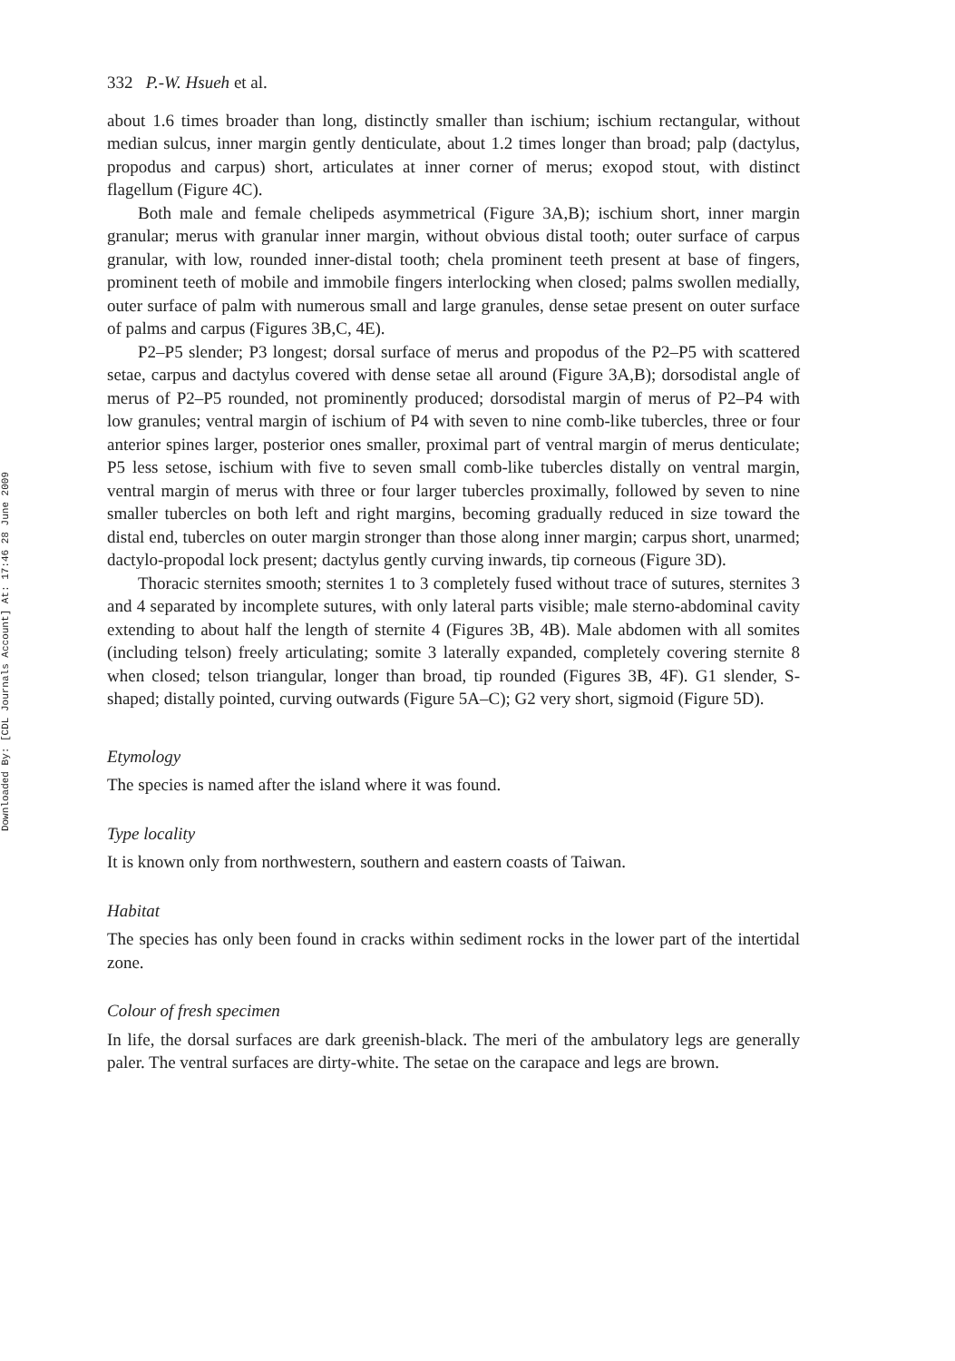Downloaded By: [CDL Journals Account] At: 17:46 28 June 2009
332 P.-W. Hsueh et al.
about 1.6 times broader than long, distinctly smaller than ischium; ischium rectangular, without median sulcus, inner margin gently denticulate, about 1.2 times longer than broad; palp (dactylus, propodus and carpus) short, articulates at inner corner of merus; exopod stout, with distinct flagellum (Figure 4C).
Both male and female chelipeds asymmetrical (Figure 3A,B); ischium short, inner margin granular; merus with granular inner margin, without obvious distal tooth; outer surface of carpus granular, with low, rounded inner-distal tooth; chela prominent teeth present at base of fingers, prominent teeth of mobile and immobile fingers interlocking when closed; palms swollen medially, outer surface of palm with numerous small and large granules, dense setae present on outer surface of palms and carpus (Figures 3B,C, 4E).
P2–P5 slender; P3 longest; dorsal surface of merus and propodus of the P2–P5 with scattered setae, carpus and dactylus covered with dense setae all around (Figure 3A,B); dorsodistal angle of merus of P2–P5 rounded, not prominently produced; dorsodistal margin of merus of P2–P4 with low granules; ventral margin of ischium of P4 with seven to nine comb-like tubercles, three or four anterior spines larger, posterior ones smaller, proximal part of ventral margin of merus denticulate; P5 less setose, ischium with five to seven small comb-like tubercles distally on ventral margin, ventral margin of merus with three or four larger tubercles proximally, followed by seven to nine smaller tubercles on both left and right margins, becoming gradually reduced in size toward the distal end, tubercles on outer margin stronger than those along inner margin; carpus short, unarmed; dactylo-propodal lock present; dactylus gently curving inwards, tip corneous (Figure 3D).
Thoracic sternites smooth; sternites 1 to 3 completely fused without trace of sutures, sternites 3 and 4 separated by incomplete sutures, with only lateral parts visible; male sterno-abdominal cavity extending to about half the length of sternite 4 (Figures 3B, 4B). Male abdomen with all somites (including telson) freely articulating; somite 3 laterally expanded, completely covering sternite 8 when closed; telson triangular, longer than broad, tip rounded (Figures 3B, 4F). G1 slender, S-shaped; distally pointed, curving outwards (Figure 5A–C); G2 very short, sigmoid (Figure 5D).
Etymology
The species is named after the island where it was found.
Type locality
It is known only from northwestern, southern and eastern coasts of Taiwan.
Habitat
The species has only been found in cracks within sediment rocks in the lower part of the intertidal zone.
Colour of fresh specimen
In life, the dorsal surfaces are dark greenish-black. The meri of the ambulatory legs are generally paler. The ventral surfaces are dirty-white. The setae on the carapace and legs are brown.